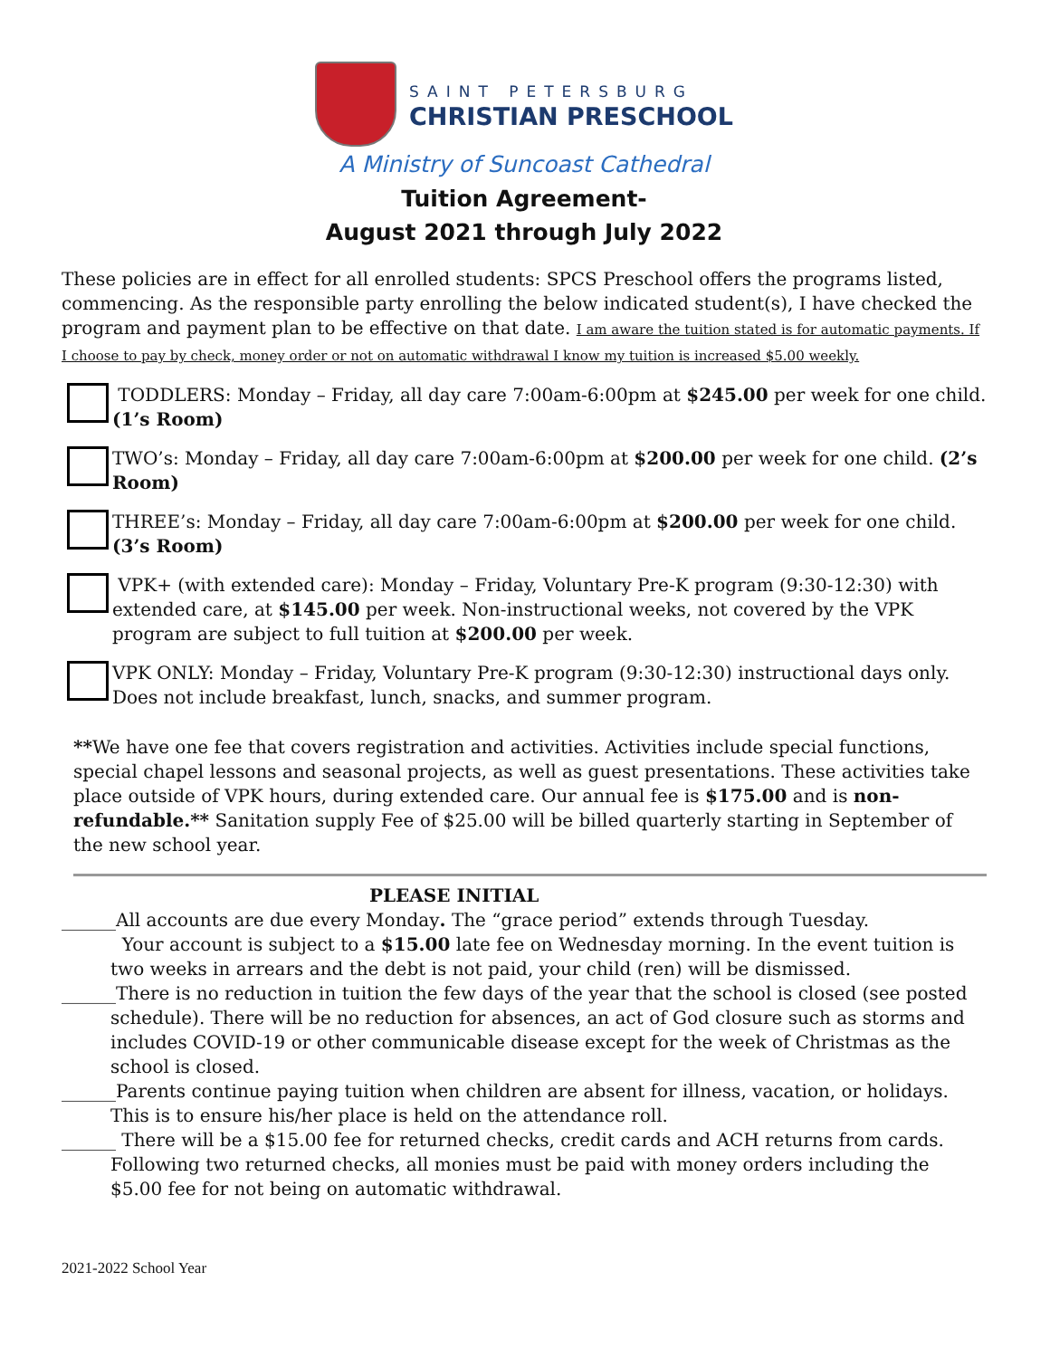SAINT PETERSBURG
CHRISTIAN PRESCHOOL
A Ministry of Suncoast Cathedral
Tuition Agreement-
August 2021 through July 2022
These policies are in effect for all enrolled students: SPCS Preschool offers the programs listed, commencing. As the responsible party enrolling the below indicated student(s), I have checked the program and payment plan to be effective on that date. I am aware the tuition stated is for automatic payments. If I choose to pay by check, money order or not on automatic withdrawal I know my tuition is increased $5.00 weekly.
TODDLERS: Monday – Friday, all day care 7:00am-6:00pm at $245.00 per week for one child. (1’s Room)
TWO’s: Monday – Friday, all day care 7:00am-6:00pm at $200.00 per week for one child. (2’s Room)
THREE’s: Monday – Friday, all day care 7:00am-6:00pm at $200.00 per week for one child. (3’s Room)
VPK+ (with extended care): Monday – Friday, Voluntary Pre-K program (9:30-12:30) with extended care, at $145.00 per week. Non-instructional weeks, not covered by the VPK program are subject to full tuition at $200.00 per week.
VPK ONLY: Monday – Friday, Voluntary Pre-K program (9:30-12:30) instructional days only. Does not include breakfast, lunch, snacks, and summer program.
**We have one fee that covers registration and activities. Activities include special functions, special chapel lessons and seasonal projects, as well as guest presentations. These activities take place outside of VPK hours, during extended care. Our annual fee is $175.00 and is non-refundable.** Sanitation supply Fee of $25.00 will be billed quarterly starting in September of the new school year.
PLEASE INITIAL
______All accounts are due every Monday. The “grace period” extends through Tuesday.
Your account is subject to a $15.00 late fee on Wednesday morning. In the event tuition is two weeks in arrears and the debt is not paid, your child (ren) will be dismissed.
______There is no reduction in tuition the few days of the year that the school is closed (see posted schedule). There will be no reduction for absences, an act of God closure such as storms and includes COVID-19 or other communicable disease except for the week of Christmas as the school is closed.
______Parents continue paying tuition when children are absent for illness, vacation, or holidays. This is to ensure his/her place is held on the attendance roll.
______ There will be a $15.00 fee for returned checks, credit cards and ACH returns from cards. Following two returned checks, all monies must be paid with money orders including the $5.00 fee for not being on automatic withdrawal.
2021-2022 School Year